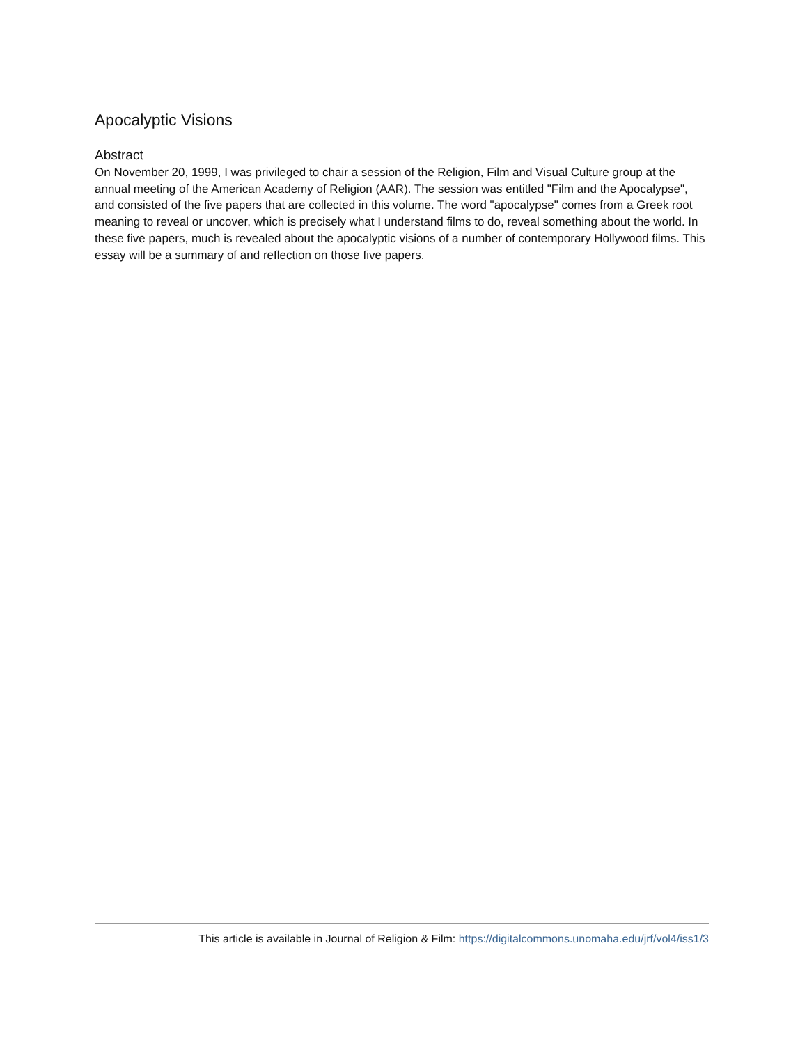Apocalyptic Visions
Abstract
On November 20, 1999, I was privileged to chair a session of the Religion, Film and Visual Culture group at the annual meeting of the American Academy of Religion (AAR). The session was entitled "Film and the Apocalypse", and consisted of the five papers that are collected in this volume. The word "apocalypse" comes from a Greek root meaning to reveal or uncover, which is precisely what I understand films to do, reveal something about the world. In these five papers, much is revealed about the apocalyptic visions of a number of contemporary Hollywood films. This essay will be a summary of and reflection on those five papers.
This article is available in Journal of Religion & Film: https://digitalcommons.unomaha.edu/jrf/vol4/iss1/3